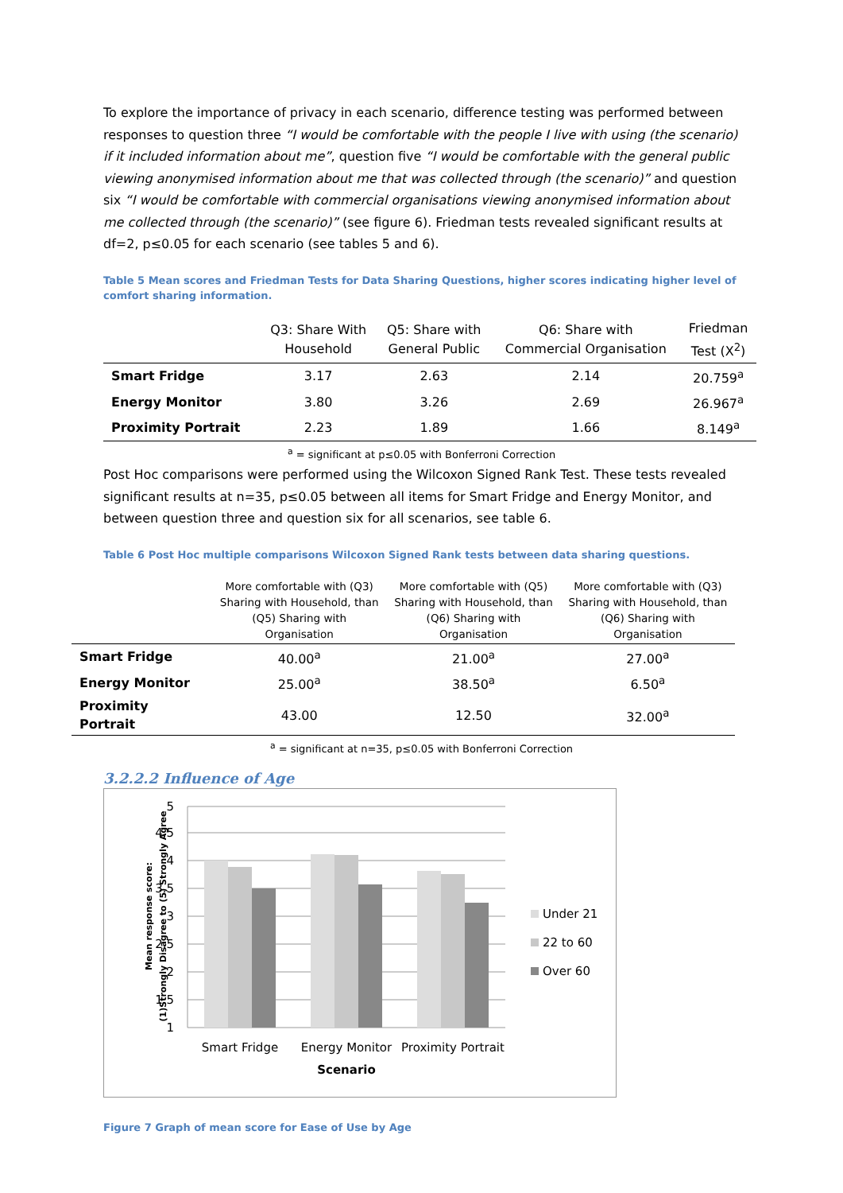To explore the importance of privacy in each scenario, difference testing was performed between responses to question three “I would be comfortable with the people I live with using (the scenario) if it included information about me”, question five “I would be comfortable with the general public viewing anonymised information about me that was collected through (the scenario)” and question six “I would be comfortable with commercial organisations viewing anonymised information about me collected through (the scenario)” (see figure 6). Friedman tests revealed significant results at df=2, p≤0.05 for each scenario (see tables 5 and 6).
Table 5 Mean scores and Friedman Tests for Data Sharing Questions, higher scores indicating higher level of comfort sharing information.
| | Q3: Share With Household | Q5: Share with General Public | Q6: Share with Commercial Organisation | Friedman Test (X<sup>2</sup>) |
| --- | --- | --- | --- | --- |
| Smart Fridge | 3.17 | 2.63 | 2.14 | 20.759<sup>a</sup> |
| Energy Monitor | 3.80 | 3.26 | 2.69 | 26.967<sup>a</sup> |
| Proximity Portrait | 2.23 | 1.89 | 1.66 | 8.149<sup>a</sup> |
<sup>a</sup> = significant at p≤0.05 with Bonferroni Correction
Post Hoc comparisons were performed using the Wilcoxon Signed Rank Test. These tests revealed significant results at n=35, p≤0.05 between all items for Smart Fridge and Energy Monitor, and between question three and question six for all scenarios, see table 6.
Table 6 Post Hoc multiple comparisons Wilcoxon Signed Rank tests between data sharing questions.
| | More comfortable with (Q3) Sharing with Household, than (Q5) Sharing with Organisation | More comfortable with (Q5) Sharing with Household, than (Q6) Sharing with Organisation | More comfortable with (Q3) Sharing with Household, than (Q6) Sharing with Organisation |
| --- | --- | --- | --- |
| Smart Fridge | 40.00<sup>a</sup> | 21.00<sup>a</sup> | 27.00<sup>a</sup> |
| Energy Monitor | 25.00<sup>a</sup> | 38.50<sup>a</sup> | 6.50<sup>a</sup> |
| Proximity Portrait | 43.00 | 12.50 | 32.00<sup>a</sup> |
<sup>a</sup> = significant at n=35, p≤0.05 with Bonferroni Correction
3.2.2.2 Influence of Age
1
1.5
2
2.5
3
3.5
4
4.5
5
Smart Fridge
Energy Monitor
Proximity Portrait
Scenario
Under 21
22 to 60
Over 60
Mean response score:
(1)Strongly Disagree to (5) Strongly Agree
Figure 7 Graph of mean score for Ease of Use by Age